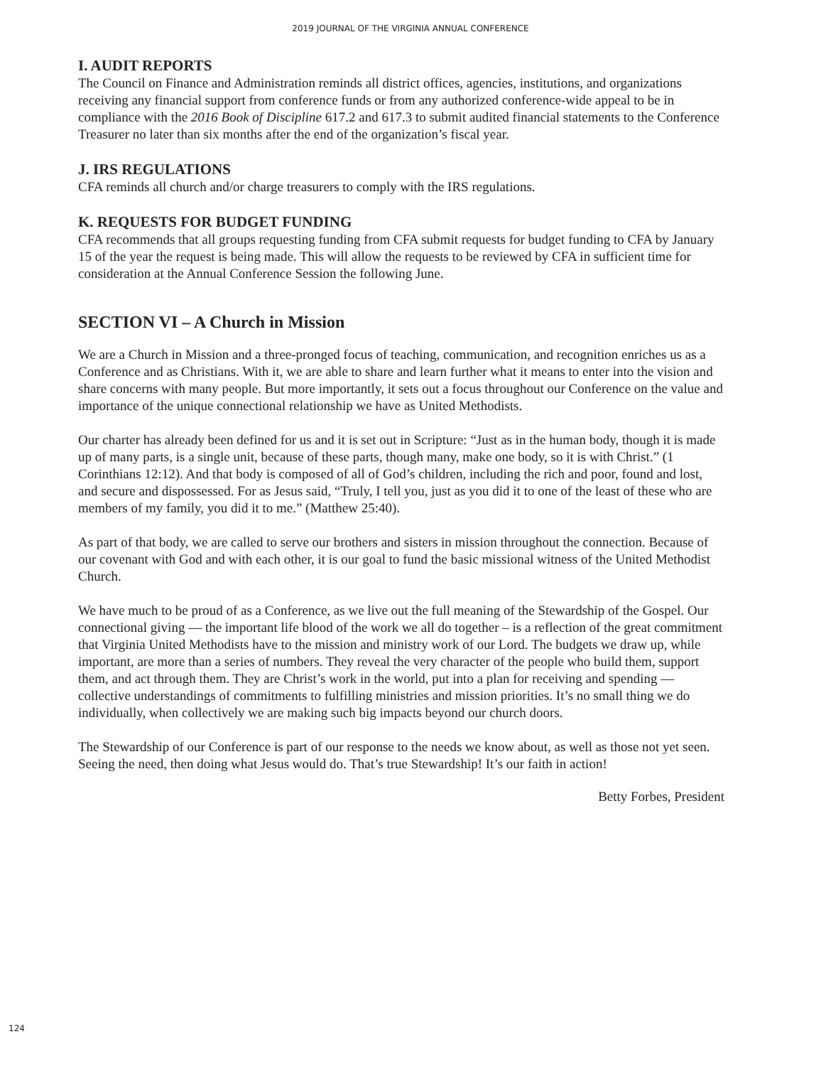2019 JOURNAL OF THE VIRGINIA ANNUAL CONFERENCE
I. AUDIT REPORTS
The Council on Finance and Administration reminds all district offices, agencies, institutions, and organizations receiving any financial support from conference funds or from any authorized conference-wide appeal to be in compliance with the 2016 Book of Discipline 617.2 and 617.3 to submit audited financial statements to the Conference Treasurer no later than six months after the end of the organization’s fiscal year.
J. IRS REGULATIONS
CFA reminds all church and/or charge treasurers to comply with the IRS regulations.
K. REQUESTS FOR BUDGET FUNDING
CFA recommends that all groups requesting funding from CFA submit requests for budget funding to CFA by January 15 of the year the request is being made. This will allow the requests to be reviewed by CFA in sufficient time for consideration at the Annual Conference Session the following June.
SECTION VI – A Church in Mission
We are a Church in Mission and a three-pronged focus of teaching, communication, and recognition enriches us as a Conference and as Christians. With it, we are able to share and learn further what it means to enter into the vision and share concerns with many people. But more importantly, it sets out a focus throughout our Conference on the value and importance of the unique connectional relationship we have as United Methodists.
Our charter has already been defined for us and it is set out in Scripture: “Just as in the human body, though it is made up of many parts, is a single unit, because of these parts, though many, make one body, so it is with Christ.” (1 Corinthians 12:12). And that body is composed of all of God’s children, including the rich and poor, found and lost, and secure and dispossessed. For as Jesus said, “Truly, I tell you, just as you did it to one of the least of these who are members of my family, you did it to me.” (Matthew 25:40).
As part of that body, we are called to serve our brothers and sisters in mission throughout the connection. Because of our covenant with God and with each other, it is our goal to fund the basic missional witness of the United Methodist Church.
We have much to be proud of as a Conference, as we live out the full meaning of the Stewardship of the Gospel. Our connectional giving — the important life blood of the work we all do together – is a reflection of the great commitment that Virginia United Methodists have to the mission and ministry work of our Lord. The budgets we draw up, while important, are more than a series of numbers. They reveal the very character of the people who build them, support them, and act through them. They are Christ’s work in the world, put into a plan for receiving and spending — collective understandings of commitments to fulfilling ministries and mission priorities. It’s no small thing we do individually, when collectively we are making such big impacts beyond our church doors.
The Stewardship of our Conference is part of our response to the needs we know about, as well as those not yet seen. Seeing the need, then doing what Jesus would do. That’s true Stewardship! It’s our faith in action!
Betty Forbes, President
124